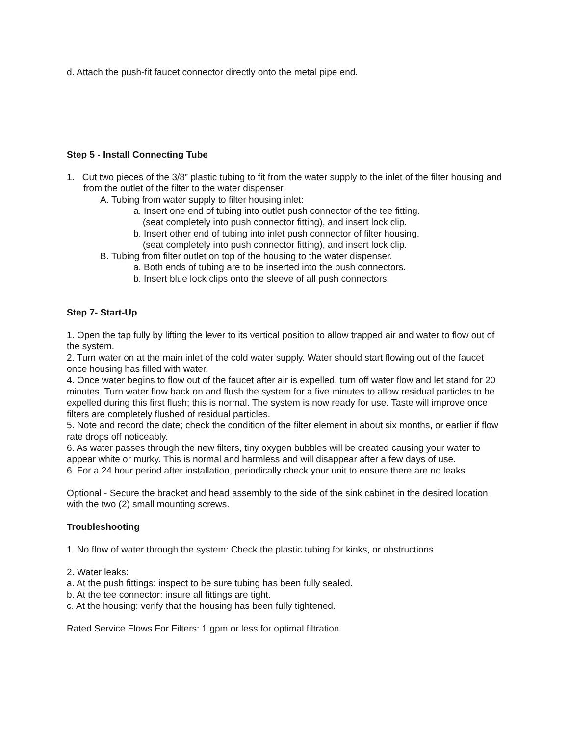d. Attach the push-fit faucet connector directly onto the metal pipe end.
Step 5 - Install Connecting Tube
1. Cut two pieces of the 3/8” plastic tubing to fit from the water supply to the inlet of the filter housing and from the outlet of the filter to the water dispenser.
A. Tubing from water supply to filter housing inlet:
a. Insert one end of tubing into outlet push connector of the tee fitting.
(seat completely into push connector fitting), and insert lock clip.
b. Insert other end of tubing into inlet push connector of filter housing.
(seat completely into push connector fitting), and insert lock clip.
B. Tubing from filter outlet on top of the housing to the water dispenser.
a. Both ends of tubing are to be inserted into the push connectors.
b. Insert blue lock clips onto the sleeve of all push connectors.
Step 7- Start-Up
1. Open the tap fully by lifting the lever to its vertical position to allow trapped air and water to flow out of the system.
2. Turn water on at the main inlet of the cold water supply. Water should start flowing out of the faucet once housing has filled with water.
4. Once water begins to flow out of the faucet after air is expelled, turn off water flow and let stand for 20 minutes. Turn water flow back on and flush the system for a five minutes to allow residual particles to be expelled during this first flush; this is normal. The system is now ready for use. Taste will improve once filters are completely flushed of residual particles.
5. Note and record the date; check the condition of the filter element in about six months, or earlier if flow rate drops off noticeably.
6. As water passes through the new filters, tiny oxygen bubbles will be created causing your water to appear white or murky. This is normal and harmless and will disappear after a few days of use.
6. For a 24 hour period after installation, periodically check your unit to ensure there are no leaks.
Optional - Secure the bracket and head assembly to the side of the sink cabinet in the desired location with the two (2) small mounting screws.
Troubleshooting
1. No flow of water through the system: Check the plastic tubing for kinks, or obstructions.
2. Water leaks:
a. At the push fittings: inspect to be sure tubing has been fully sealed.
b. At the tee connector: insure all fittings are tight.
c. At the housing: verify that the housing has been fully tightened.
Rated Service Flows For Filters: 1 gpm or less for optimal filtration.